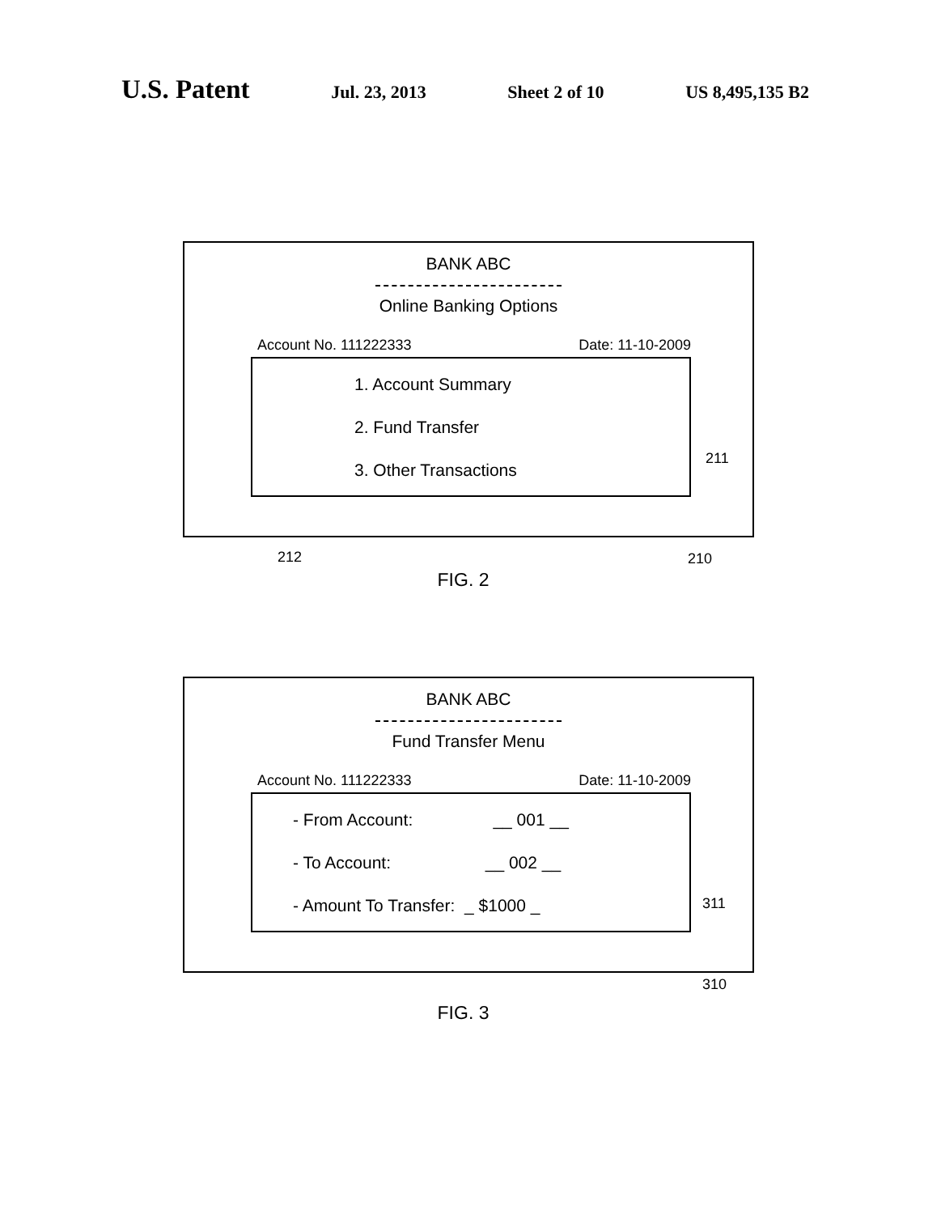U.S. Patent Jul. 23, 2013 Sheet 2 of 10 US 8,495,135 B2
BANK ABC
Online Banking Options
Account No. 111222333 Date: 11-10-2009
1. Account Summary
2. Fund Transfer
3. Other Transactions
211
212 210
FIG. 2
BANK ABC
Fund Transfer Menu
Account No. 111222333 Date: 11-10-2009
- From Account: __ 001 __
- To Account: __ 002 __
- Amount To Transfer: _ $1000 _
311
310
FIG. 3